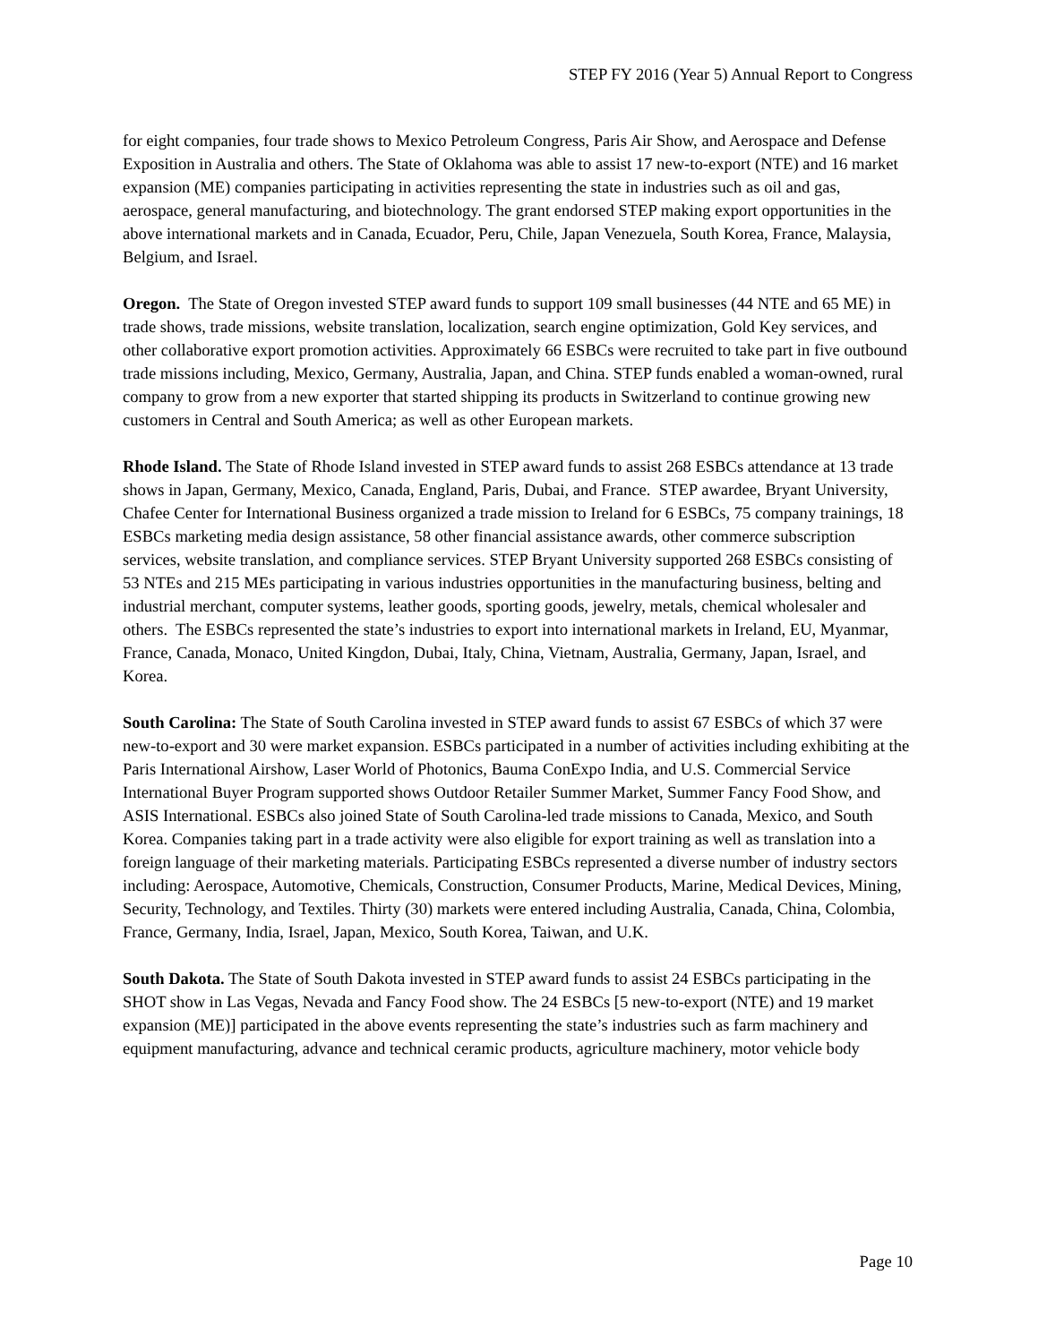STEP FY 2016 (Year 5) Annual Report to Congress
for eight companies, four trade shows to Mexico Petroleum Congress, Paris Air Show, and Aerospace and Defense Exposition in Australia and others. The State of Oklahoma was able to assist 17 new-to-export (NTE) and 16 market expansion (ME) companies participating in activities representing the state in industries such as oil and gas, aerospace, general manufacturing, and biotechnology. The grant endorsed STEP making export opportunities in the above international markets and in Canada, Ecuador, Peru, Chile, Japan Venezuela, South Korea, France, Malaysia, Belgium, and Israel.
Oregon. The State of Oregon invested STEP award funds to support 109 small businesses (44 NTE and 65 ME) in trade shows, trade missions, website translation, localization, search engine optimization, Gold Key services, and other collaborative export promotion activities. Approximately 66 ESBCs were recruited to take part in five outbound trade missions including, Mexico, Germany, Australia, Japan, and China. STEP funds enabled a woman-owned, rural company to grow from a new exporter that started shipping its products in Switzerland to continue growing new customers in Central and South America; as well as other European markets.
Rhode Island. The State of Rhode Island invested in STEP award funds to assist 268 ESBCs attendance at 13 trade shows in Japan, Germany, Mexico, Canada, England, Paris, Dubai, and France. STEP awardee, Bryant University, Chafee Center for International Business organized a trade mission to Ireland for 6 ESBCs, 75 company trainings, 18 ESBCs marketing media design assistance, 58 other financial assistance awards, other commerce subscription services, website translation, and compliance services. STEP Bryant University supported 268 ESBCs consisting of 53 NTEs and 215 MEs participating in various industries opportunities in the manufacturing business, belting and industrial merchant, computer systems, leather goods, sporting goods, jewelry, metals, chemical wholesaler and others. The ESBCs represented the state’s industries to export into international markets in Ireland, EU, Myanmar, France, Canada, Monaco, United Kingdon, Dubai, Italy, China, Vietnam, Australia, Germany, Japan, Israel, and Korea.
South Carolina: The State of South Carolina invested in STEP award funds to assist 67 ESBCs of which 37 were new-to-export and 30 were market expansion. ESBCs participated in a number of activities including exhibiting at the Paris International Airshow, Laser World of Photonics, Bauma ConExpo India, and U.S. Commercial Service International Buyer Program supported shows Outdoor Retailer Summer Market, Summer Fancy Food Show, and ASIS International. ESBCs also joined State of South Carolina-led trade missions to Canada, Mexico, and South Korea. Companies taking part in a trade activity were also eligible for export training as well as translation into a foreign language of their marketing materials. Participating ESBCs represented a diverse number of industry sectors including: Aerospace, Automotive, Chemicals, Construction, Consumer Products, Marine, Medical Devices, Mining, Security, Technology, and Textiles. Thirty (30) markets were entered including Australia, Canada, China, Colombia, France, Germany, India, Israel, Japan, Mexico, South Korea, Taiwan, and U.K.
South Dakota. The State of South Dakota invested in STEP award funds to assist 24 ESBCs participating in the SHOT show in Las Vegas, Nevada and Fancy Food show. The 24 ESBCs [5 new-to-export (NTE) and 19 market expansion (ME)] participated in the above events representing the state’s industries such as farm machinery and equipment manufacturing, advance and technical ceramic products, agriculture machinery, motor vehicle body
Page 10